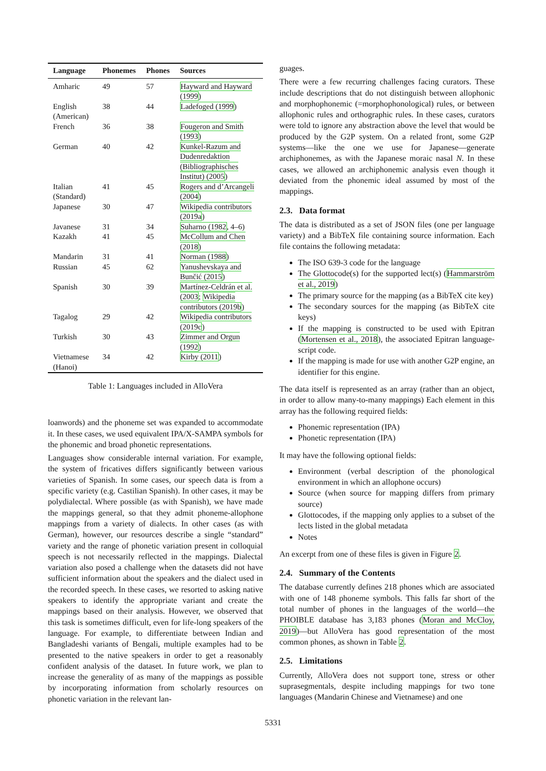| Language | Phonemes | Phones | Sources |
| --- | --- | --- | --- |
| Amharic | 49 | 57 | Hayward and Hayward (1999 ) |
| English (American) | 38 | 44 | Ladefoged (1999 ) |
| French | 36 | 38 | Fougeron and Smith (1993 ) |
| German | 40 | 42 | Kunkel-Razum and Dudenredaktion (Bibliographisches Institut) (2005 ) |
| Italian (Standard) | 41 | 45 | Rogers and d’Arcangeli (2004 ) |
| Japanese | 30 | 47 | Wikipedia contributors (2019a ) |
| Javanese | 31 | 34 | Suharno (1982 , 4–6) |
| Kazakh | 41 | 45 | McCollum and Chen (2018 ) |
| Mandarin | 31 | 41 | Norman (1988 ) |
| Russian | 45 | 62 | Yanushevskaya and Bunčić (2015 ) |
| Spanish | 30 | 39 | Martínez-Celdrán et al. (2003 ; Wikipedia contributors (2019b ) |
| Tagalog | 29 | 42 | Wikipedia contributors (2019c ) |
| Turkish | 30 | 43 | Zimmer and Orgun (1992 ) |
| Vietnamese (Hanoi) | 34 | 42 | Kirby (2011 ) |
Table 1: Languages included in AlloVera
loanwords) and the phoneme set was expanded to accommodate it. In these cases, we used equivalent IPA/X-SAMPA symbols for the phonemic and broad phonetic representations.
Languages show considerable internal variation. For example, the system of fricatives differs significantly between various varieties of Spanish. In some cases, our speech data is from a specific variety (e.g. Castilian Spanish). In other cases, it may be polydialectal. Where possible (as with Spanish), we have made the mappings general, so that they admit phoneme-allophone mappings from a variety of dialects. In other cases (as with German), however, our resources describe a single “standard” variety and the range of phonetic variation present in colloquial speech is not necessarily reflected in the mappings. Dialectal variation also posed a challenge when the datasets did not have sufficient information about the speakers and the dialect used in the recorded speech. In these cases, we resorted to asking native speakers to identify the appropriate variant and create the mappings based on their analysis. However, we observed that this task is sometimes difficult, even for life-long speakers of the language. For example, to differentiate between Indian and Bangladeshi variants of Bengali, multiple examples had to be presented to the native speakers in order to get a reasonably confident analysis of the dataset. In future work, we plan to increase the generality of as many of the mappings as possible by incorporating information from scholarly resources on phonetic variation in the relevant lan-
guages.
There were a few recurring challenges facing curators. These include descriptions that do not distinguish between allophonic and morphophonemic (=morphophonological) rules, or between allophonic rules and orthographic rules. In these cases, curators were told to ignore any abstraction above the level that would be produced by the G2P system. On a related front, some G2P systems—like the one we use for Japanese—generate archiphonemes, as with the Japanese moraic nasal N. In these cases, we allowed an archiphonemic analysis even though it deviated from the phonemic ideal assumed by most of the mappings.
2.3. Data format
The data is distributed as a set of JSON files (one per language variety) and a BibTeX file containing source information. Each file contains the following metadata:
The ISO 639-3 code for the language
The Glottocode(s) for the supported lect(s) (Hammarström et al., 2019)
The primary source for the mapping (as a BibTeX cite key)
The secondary sources for the mapping (as BibTeX cite keys)
If the mapping is constructed to be used with Epitran (Mortensen et al., 2018), the associated Epitran language-script code.
If the mapping is made for use with another G2P engine, an identifier for this engine.
The data itself is represented as an array (rather than an object, in order to allow many-to-many mappings) Each element in this array has the following required fields:
Phonemic representation (IPA)
Phonetic representation (IPA)
It may have the following optional fields:
Environment (verbal description of the phonological environment in which an allophone occurs)
Source (when source for mapping differs from primary source)
Glottocodes, if the mapping only applies to a subset of the lects listed in the global metadata
Notes
An excerpt from one of these files is given in Figure 2.
2.4. Summary of the Contents
The database currently defines 218 phones which are associated with one of 148 phoneme symbols. This falls far short of the total number of phones in the languages of the world—the PHOIBLE database has 3,183 phones (Moran and McCloy, 2019)—but AlloVera has good representation of the most common phones, as shown in Table 2.
2.5. Limitations
Currently, AlloVera does not support tone, stress or other suprasegmentals, despite including mappings for two tone languages (Mandarin Chinese and Vietnamese) and one
5331